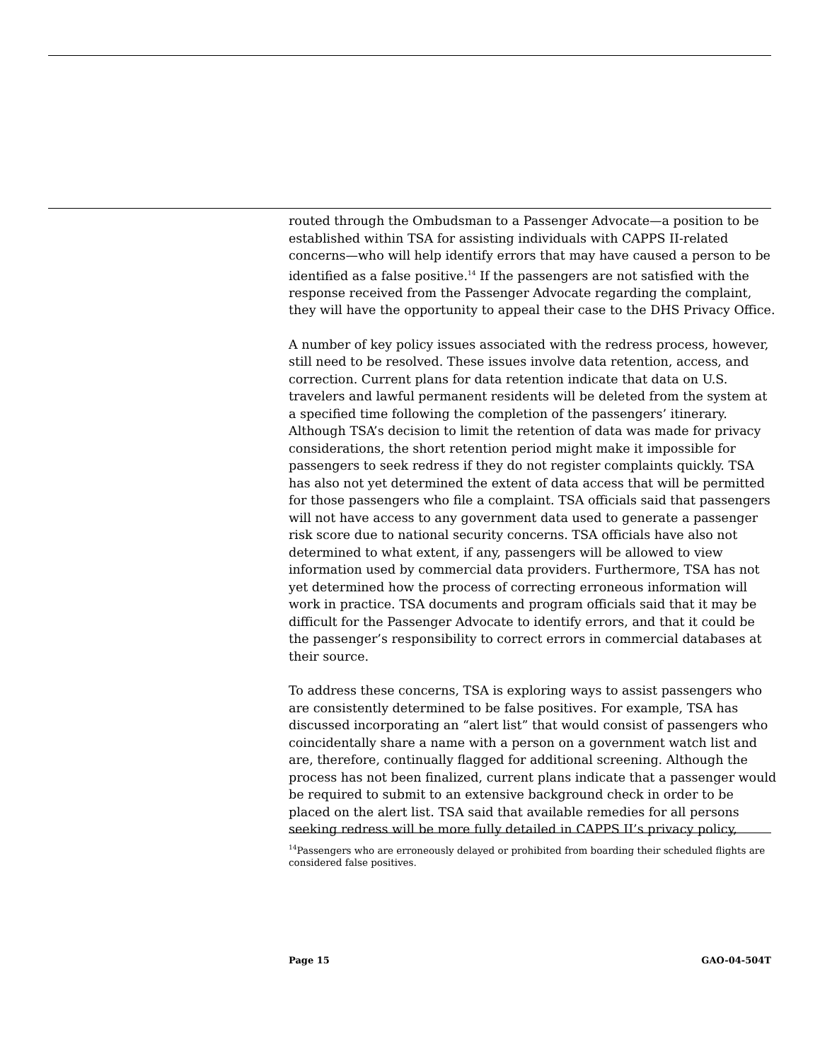routed through the Ombudsman to a Passenger Advocate—a position to be established within TSA for assisting individuals with CAPPS II-related concerns—who will help identify errors that may have caused a person to be identified as a false positive.<sup>14</sup> If the passengers are not satisfied with the response received from the Passenger Advocate regarding the complaint, they will have the opportunity to appeal their case to the DHS Privacy Office.
A number of key policy issues associated with the redress process, however, still need to be resolved. These issues involve data retention, access, and correction. Current plans for data retention indicate that data on U.S. travelers and lawful permanent residents will be deleted from the system at a specified time following the completion of the passengers’ itinerary. Although TSA’s decision to limit the retention of data was made for privacy considerations, the short retention period might make it impossible for passengers to seek redress if they do not register complaints quickly. TSA has also not yet determined the extent of data access that will be permitted for those passengers who file a complaint. TSA officials said that passengers will not have access to any government data used to generate a passenger risk score due to national security concerns. TSA officials have also not determined to what extent, if any, passengers will be allowed to view information used by commercial data providers. Furthermore, TSA has not yet determined how the process of correcting erroneous information will work in practice. TSA documents and program officials said that it may be difficult for the Passenger Advocate to identify errors, and that it could be the passenger’s responsibility to correct errors in commercial databases at their source.
To address these concerns, TSA is exploring ways to assist passengers who are consistently determined to be false positives. For example, TSA has discussed incorporating an “alert list” that would consist of passengers who coincidentally share a name with a person on a government watch list and are, therefore, continually flagged for additional screening. Although the process has not been finalized, current plans indicate that a passenger would be required to submit to an extensive background check in order to be placed on the alert list. TSA said that available remedies for all persons seeking redress will be more fully detailed in CAPPS II’s privacy policy,
<sup>14</sup> Passengers who are erroneously delayed or prohibited from boarding their scheduled flights are considered false positives.
Page 15 GAO-04-504T